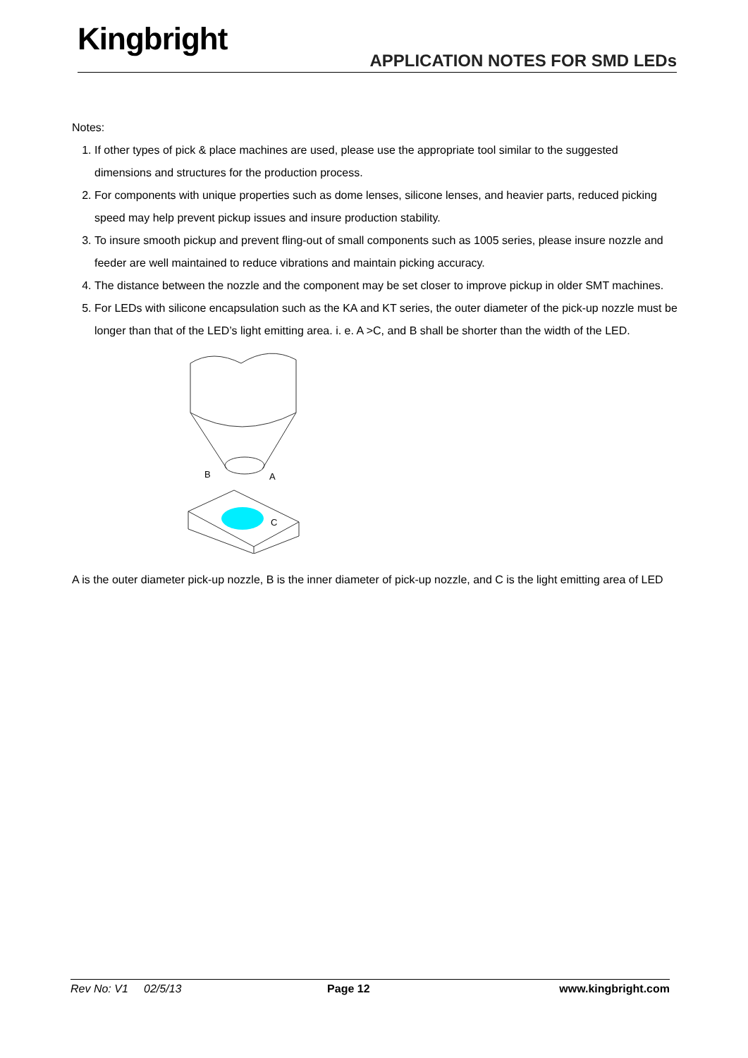Kingbright
APPLICATION NOTES FOR SMD LEDs
Notes:
1. If other types of pick & place machines are used, please use the appropriate tool similar to the suggested dimensions and structures for the production process.
2. For components with unique properties such as dome lenses, silicone lenses, and heavier parts, reduced picking speed may help prevent pickup issues and insure production stability.
3. To insure smooth pickup and prevent fling-out of small components such as 1005 series, please insure nozzle and feeder are well maintained to reduce vibrations and maintain picking accuracy.
4. The distance between the nozzle and the component may be set closer to improve pickup in older SMT machines.
5. For LEDs with silicone encapsulation such as the KA and KT series, the outer diameter of the pick-up nozzle must be longer than that of the LED’s light emitting area. i. e. A >C, and B shall be shorter than the width of the LED.
B
A
C
A is the outer diameter pick-up nozzle, B is the inner diameter of pick-up nozzle, and C is the light emitting area of LED
Rev No: V1 02/5/13 Page 12 www.kingbright.com